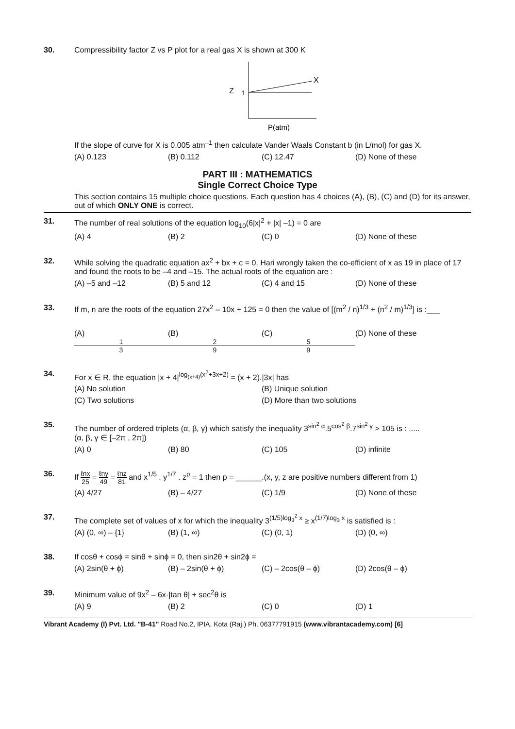30. Compressibility factor Z vs P plot for a real gas X is shown at 300 K
X
Z
1
P(atm)
If the slope of curve for X is 0.005 atm<sup>–1</sup> then calculate Vander Waals Constant b (in L/mol) for gas X.
(A) 0.123 (B) 0.112 (C) 12.47 (D) None of these
PART III : MATHEMATICS
Single Correct Choice Type
This section contains 15 multiple choice questions. Each question has 4 choices (A), (B), (C) and (D) for its answer, out of which ONLY ONE is correct.
31. The number of real solutions of the equation log<sub>10</sub>(6|x|<sup>2</sup> + |x| –1) = 0 are
(A) 4 (B) 2 (C) 0 (D) None of these
32. While solving the quadratic equation ax<sup>2</sup> + bx + c = 0, Hari wrongly taken the co-efficient of x as 19 in place of 17 and found the roots to be –4 and –15. The actual roots of the equation are :
(A) –5 and –12 (B) 5 and 12 (C) 4 and 15 (D) None of these
33. If m, n are the roots of the equation 27x<sup>2</sup> – 10x + 125 = 0 then the value of [(m<sup>2</sup> / n)<sup>1/3</sup> + (n<sup>2</sup> / m)<sup>1/3</sup>] is :___
(A) 1 3 (B) 2 9 (C) 5 9 (D) None of these
34. For x ∈ R, the equation |x + 4|<sup>log<sub>(x+4)</sub>(x<sup>2</sup>+3x+2)</sup> = (x + 2).|3x| has
(A) No solution (B) Unique solution
(C) Two solutions (D) More than two solutions
35. The number of ordered triplets (α, β, γ) which satisfy the inequality 3<sup>sin<sup>2</sup> α</sup>.5<sup>cos<sup>2</sup> β</sup>.7<sup>sin<sup>2</sup> γ</sup> > 105 is : .....
(α, β, γ ∈ [–2π , 2π])
(A) 0 (B) 80 (C) 105 (D) infinite
36. If ℓnx 25 = ℓny 49 = ℓnz 81 and x<sup>1/5</sup> . y<sup>1/7</sup> . z<sup>p</sup> = 1 then p = ______.(x, y, z are positive numbers different from 1)
(A) 4/27 (B) – 4/27 (C) 1/9 (D) None of these
37. The complete set of values of x for which the inequality 3<sup>(1/5)log<sub>3</sub><sup>2</sup> x</sup> ≥ x<sup>(1/7)log<sub>3</sub> x</sup> is satisfied is :
(A) (0, ∞) – {1} (B) (1, ∞) (C) (0, 1) (D) (0, ∞)
38. If cosθ + cosϕ = sinθ + sinϕ = 0, then sin2θ + sin2ϕ =
(A) 2sin(θ + ϕ) (B) – 2sin(θ + ϕ) (C) – 2cos(θ – ϕ) (D) 2cos(θ – ϕ)
39. Minimum value of 9x<sup>2</sup> – 6x·|tan θ| + sec<sup>2</sup>θ is
(A) 9 (B) 2 (C) 0 (D) 1
Vibrant Academy (I) Pvt. Ltd. "B-41" Road No.2, IPIA, Kota (Raj.) Ph. 06377791915 (www.vibrantacademy.com) [6]